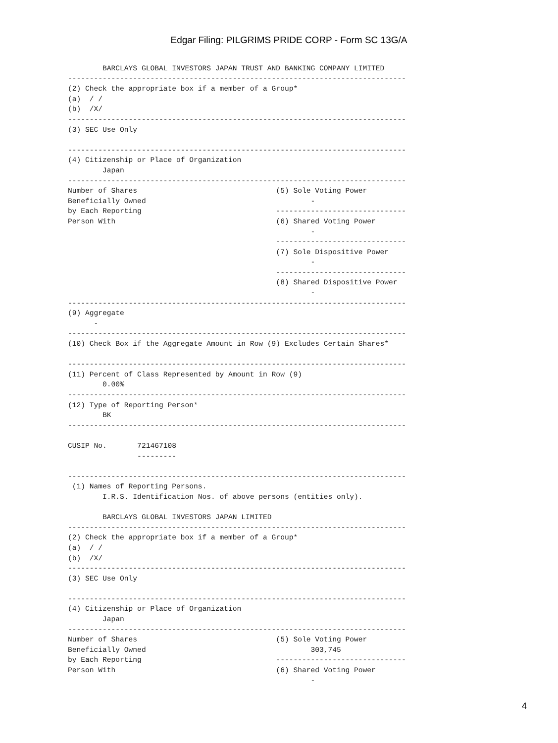Edgar Filing: PILGRIMS PRIDE CORP - Form SC 13G/A
        BARCLAYS GLOBAL INVESTORS JAPAN TRUST AND BANKING COMPANY LIMITED
------------------------------------------------------------------------------
(2) Check the appropriate box if a member of a Group*
(a)  / /
(b)  /X/
------------------------------------------------------------------------------
(3) SEC Use Only

------------------------------------------------------------------------------
(4) Citizenship or Place of Organization
        Japan
------------------------------------------------------------------------------
Number of Shares                                (5) Sole Voting Power
Beneficially Owned                                      -
by Each Reporting                               ------------------------------
Person With                                     (6) Shared Voting Power
                                                        -
                                                ------------------------------
                                                (7) Sole Dispositive Power
                                                        -
                                                ------------------------------
                                                (8) Shared Dispositive Power
                                                        -
------------------------------------------------------------------------------
(9) Aggregate
      -
------------------------------------------------------------------------------
(10) Check Box if the Aggregate Amount in Row (9) Excludes Certain Shares*

------------------------------------------------------------------------------
(11) Percent of Class Represented by Amount in Row (9)
        0.00%
------------------------------------------------------------------------------
(12) Type of Reporting Person*
        BK
------------------------------------------------------------------------------

CUSIP No.       721467108
                ---------

------------------------------------------------------------------------------
 (1) Names of Reporting Persons.
        I.R.S. Identification Nos. of above persons (entities only).

        BARCLAYS GLOBAL INVESTORS JAPAN LIMITED
------------------------------------------------------------------------------
(2) Check the appropriate box if a member of a Group*
(a)  / /
(b)  /X/
------------------------------------------------------------------------------
(3) SEC Use Only

------------------------------------------------------------------------------
(4) Citizenship or Place of Organization
        Japan
------------------------------------------------------------------------------
Number of Shares                                (5) Sole Voting Power
Beneficially Owned                                      303,745
by Each Reporting                               ------------------------------
Person With                                     (6) Shared Voting Power
                                                        -
4